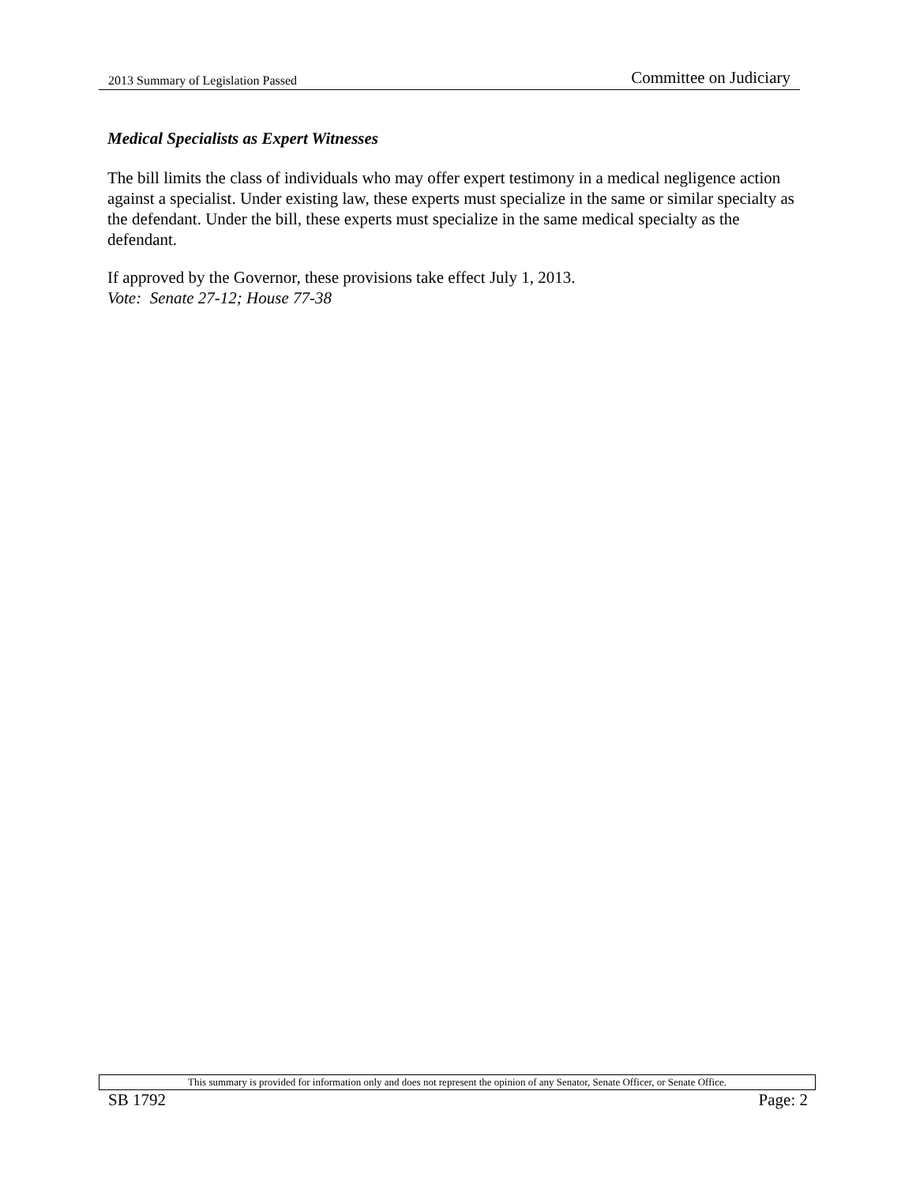2013 Summary of Legislation Passed Committee on Judiciary
Medical Specialists as Expert Witnesses
The bill limits the class of individuals who may offer expert testimony in a medical negligence action against a specialist. Under existing law, these experts must specialize in the same or similar specialty as the defendant. Under the bill, these experts must specialize in the same medical specialty as the defendant.
If approved by the Governor, these provisions take effect July 1, 2013.
Vote: Senate 27-12; House 77-38
This summary is provided for information only and does not represent the opinion of any Senator, Senate Officer, or Senate Office.
SB 1792 Page: 2